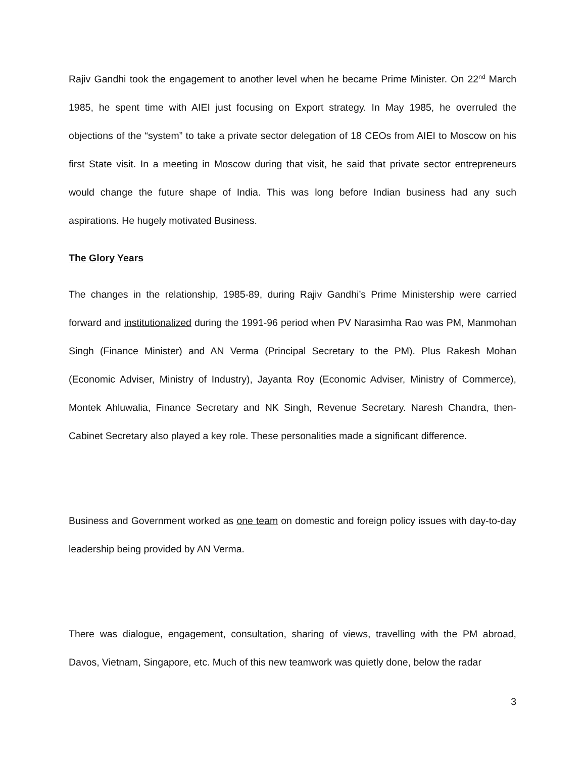Rajiv Gandhi took the engagement to another level when he became Prime Minister. On 22<sup>nd</sup> March 1985, he spent time with AIEI just focusing on Export strategy. In May 1985, he overruled the objections of the “system” to take a private sector delegation of 18 CEOs from AIEI to Moscow on his first State visit. In a meeting in Moscow during that visit, he said that private sector entrepreneurs would change the future shape of India. This was long before Indian business had any such aspirations. He hugely motivated Business.
The Glory Years
The changes in the relationship, 1985-89, during Rajiv Gandhi’s Prime Ministership were carried forward and institutionalized during the 1991-96 period when PV Narasimha Rao was PM, Manmohan Singh (Finance Minister) and AN Verma (Principal Secretary to the PM). Plus Rakesh Mohan (Economic Adviser, Ministry of Industry), Jayanta Roy (Economic Adviser, Ministry of Commerce), Montek Ahluwalia, Finance Secretary and NK Singh, Revenue Secretary. Naresh Chandra, then-Cabinet Secretary also played a key role. These personalities made a significant difference.
Business and Government worked as one team on domestic and foreign policy issues with day-to-day leadership being provided by AN Verma.
There was dialogue, engagement, consultation, sharing of views, travelling with the PM abroad, Davos, Vietnam, Singapore, etc. Much of this new teamwork was quietly done, below the radar
3